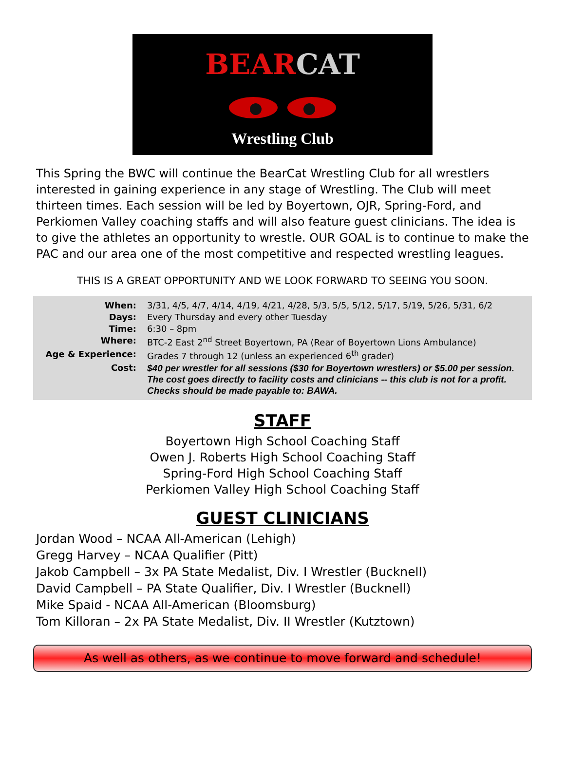BEARCAT
Wrestling Club
This Spring the BWC will continue the BearCat Wrestling Club for all wrestlers interested in gaining experience in any stage of Wrestling. The Club will meet thirteen times. Each session will be led by Boyertown, OJR, Spring-Ford, and Perkiomen Valley coaching staffs and will also feature guest clinicians. The idea is to give the athletes an opportunity to wrestle. OUR GOAL is to continue to make the PAC and our area one of the most competitive and respected wrestling leagues.
THIS IS A GREAT OPPORTUNITY AND WE LOOK FORWARD TO SEEING YOU SOON.
| When: | 3/31, 4/5, 4/7, 4/14, 4/19, 4/21, 4/28, 5/3, 5/5, 5/12, 5/17, 5/19, 5/26, 5/31, 6/2 |
| Days: | Every Thursday and every other Tuesday |
| Time: | 6:30 – 8pm |
| Where: | BTC-2 East 2<sup>nd</sup> Street Boyertown, PA (Rear of Boyertown Lions Ambulance) |
| Age & Experience: | Grades 7 through 12 (unless an experienced 6<sup>th</sup> grader) |
| Cost: | $40 per wrestler for all sessions ($30 for Boyertown wrestlers) or $5.00 per session. The cost goes directly to facility costs and clinicians -- this club is not for a profit. Checks should be made payable to: BAWA. |
STAFF
Boyertown High School Coaching Staff
Owen J. Roberts High School Coaching Staff
Spring-Ford High School Coaching Staff
Perkiomen Valley High School Coaching Staff
GUEST CLINICIANS
Jordan Wood – NCAA All-American (Lehigh)
Gregg Harvey – NCAA Qualifier (Pitt)
Jakob Campbell – 3x PA State Medalist, Div. I Wrestler (Bucknell)
David Campbell – PA State Qualifier, Div. I Wrestler (Bucknell)
Mike Spaid - NCAA All-American (Bloomsburg)
Tom Killoran – 2x PA State Medalist, Div. II Wrestler (Kutztown)
As well as others, as we continue to move forward and schedule!